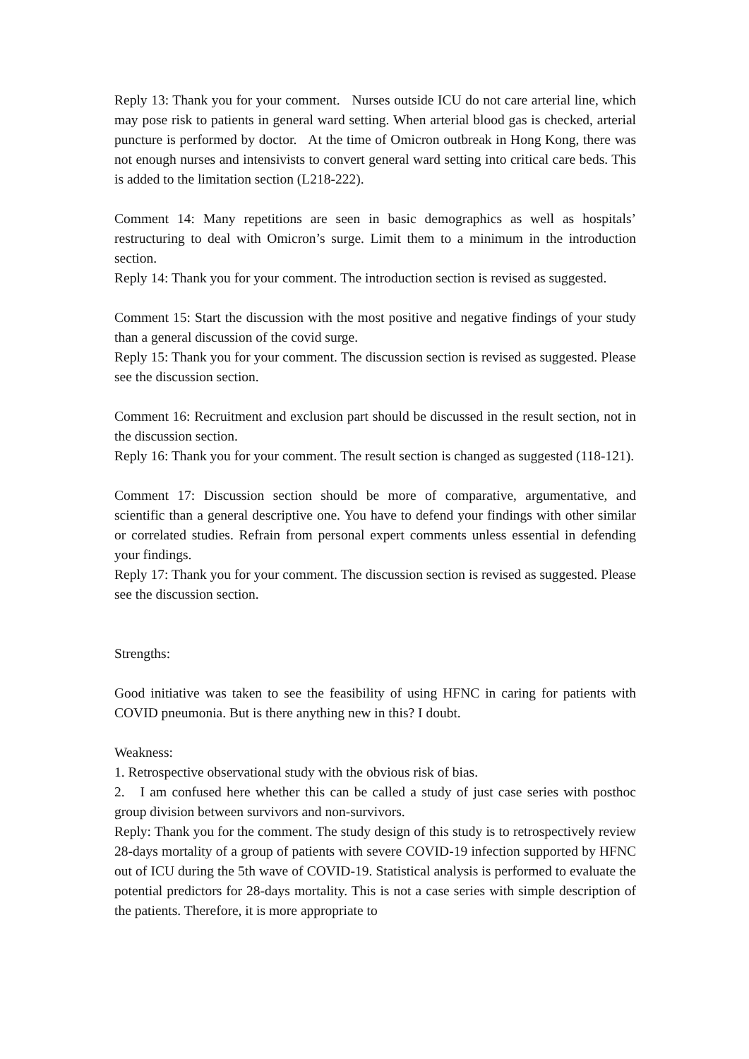Reply 13: Thank you for your comment. Nurses outside ICU do not care arterial line, which may pose risk to patients in general ward setting. When arterial blood gas is checked, arterial puncture is performed by doctor. At the time of Omicron outbreak in Hong Kong, there was not enough nurses and intensivists to convert general ward setting into critical care beds. This is added to the limitation section (L218-222).
Comment 14: Many repetitions are seen in basic demographics as well as hospitals’ restructuring to deal with Omicron’s surge. Limit them to a minimum in the introduction section.
Reply 14: Thank you for your comment. The introduction section is revised as suggested.
Comment 15: Start the discussion with the most positive and negative findings of your study than a general discussion of the covid surge.
Reply 15: Thank you for your comment. The discussion section is revised as suggested. Please see the discussion section.
Comment 16: Recruitment and exclusion part should be discussed in the result section, not in the discussion section.
Reply 16: Thank you for your comment. The result section is changed as suggested (118-121).
Comment 17: Discussion section should be more of comparative, argumentative, and scientific than a general descriptive one. You have to defend your findings with other similar or correlated studies. Refrain from personal expert comments unless essential in defending your findings.
Reply 17: Thank you for your comment. The discussion section is revised as suggested. Please see the discussion section.
Strengths:
Good initiative was taken to see the feasibility of using HFNC in caring for patients with COVID pneumonia. But is there anything new in this? I doubt.
Weakness:
1. Retrospective observational study with the obvious risk of bias.
2. I am confused here whether this can be called a study of just case series with posthoc group division between survivors and non-survivors.
Reply: Thank you for the comment. The study design of this study is to retrospectively review 28-days mortality of a group of patients with severe COVID-19 infection supported by HFNC out of ICU during the 5th wave of COVID-19. Statistical analysis is performed to evaluate the potential predictors for 28-days mortality. This is not a case series with simple description of the patients. Therefore, it is more appropriate to